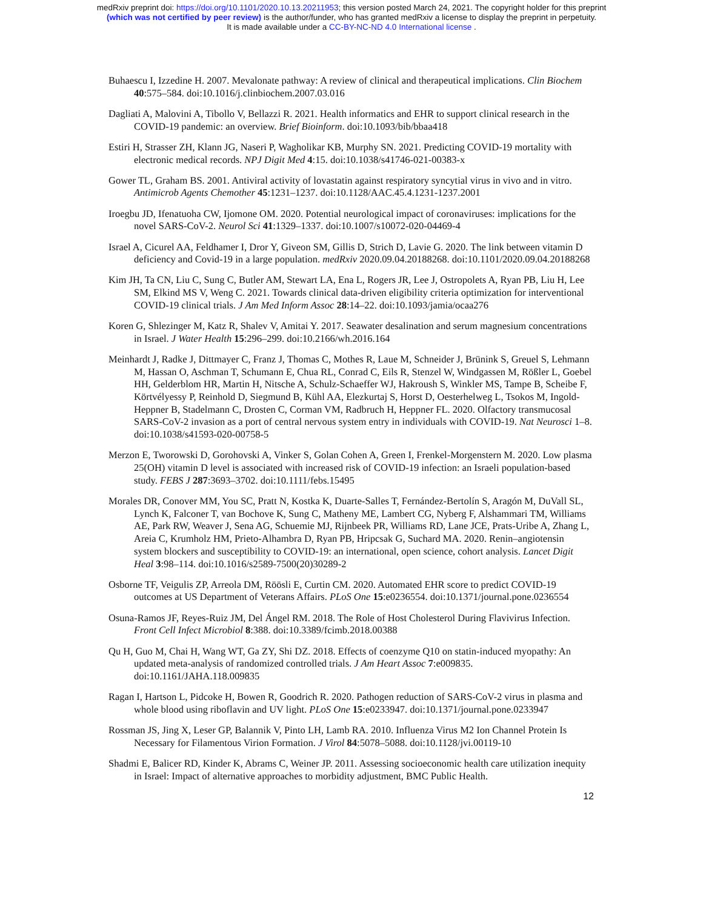medRxiv preprint doi: https://doi.org/10.1101/2020.10.13.20211953; this version posted March 24, 2021. The copyright holder for this preprint
(which was not certified by peer review) is the author/funder, who has granted medRxiv a license to display the preprint in perpetuity.
It is made available under a CC-BY-NC-ND 4.0 International license .
Buhaescu I, Izzedine H. 2007. Mevalonate pathway: A review of clinical and therapeutical implications. Clin Biochem 40:575–584. doi:10.1016/j.clinbiochem.2007.03.016
Dagliati A, Malovini A, Tibollo V, Bellazzi R. 2021. Health informatics and EHR to support clinical research in the COVID-19 pandemic: an overview. Brief Bioinform. doi:10.1093/bib/bbaa418
Estiri H, Strasser ZH, Klann JG, Naseri P, Wagholikar KB, Murphy SN. 2021. Predicting COVID-19 mortality with electronic medical records. NPJ Digit Med 4:15. doi:10.1038/s41746-021-00383-x
Gower TL, Graham BS. 2001. Antiviral activity of lovastatin against respiratory syncytial virus in vivo and in vitro. Antimicrob Agents Chemother 45:1231–1237. doi:10.1128/AAC.45.4.1231-1237.2001
Iroegbu JD, Ifenatuoha CW, Ijomone OM. 2020. Potential neurological impact of coronaviruses: implications for the novel SARS-CoV-2. Neurol Sci 41:1329–1337. doi:10.1007/s10072-020-04469-4
Israel A, Cicurel AA, Feldhamer I, Dror Y, Giveon SM, Gillis D, Strich D, Lavie G. 2020. The link between vitamin D deficiency and Covid-19 in a large population. medRxiv 2020.09.04.20188268. doi:10.1101/2020.09.04.20188268
Kim JH, Ta CN, Liu C, Sung C, Butler AM, Stewart LA, Ena L, Rogers JR, Lee J, Ostropolets A, Ryan PB, Liu H, Lee SM, Elkind MS V, Weng C. 2021. Towards clinical data-driven eligibility criteria optimization for interventional COVID-19 clinical trials. J Am Med Inform Assoc 28:14–22. doi:10.1093/jamia/ocaa276
Koren G, Shlezinger M, Katz R, Shalev V, Amitai Y. 2017. Seawater desalination and serum magnesium concentrations in Israel. J Water Health 15:296–299. doi:10.2166/wh.2016.164
Meinhardt J, Radke J, Dittmayer C, Franz J, Thomas C, Mothes R, Laue M, Schneider J, Brünink S, Greuel S, Lehmann M, Hassan O, Aschman T, Schumann E, Chua RL, Conrad C, Eils R, Stenzel W, Windgassen M, Rößler L, Goebel HH, Gelderblom HR, Martin H, Nitsche A, Schulz-Schaeffer WJ, Hakroush S, Winkler MS, Tampe B, Scheibe F, Körtvélyessy P, Reinhold D, Siegmund B, Kühl AA, Elezkurtaj S, Horst D, Oesterhelweg L, Tsokos M, Ingold-Heppner B, Stadelmann C, Drosten C, Corman VM, Radbruch H, Heppner FL. 2020. Olfactory transmucosal SARS-CoV-2 invasion as a port of central nervous system entry in individuals with COVID-19. Nat Neurosci 1–8. doi:10.1038/s41593-020-00758-5
Merzon E, Tworowski D, Gorohovski A, Vinker S, Golan Cohen A, Green I, Frenkel-Morgenstern M. 2020. Low plasma 25(OH) vitamin D level is associated with increased risk of COVID-19 infection: an Israeli population-based study. FEBS J 287:3693–3702. doi:10.1111/febs.15495
Morales DR, Conover MM, You SC, Pratt N, Kostka K, Duarte-Salles T, Fernández-Bertolín S, Aragón M, DuVall SL, Lynch K, Falconer T, van Bochove K, Sung C, Matheny ME, Lambert CG, Nyberg F, Alshammari TM, Williams AE, Park RW, Weaver J, Sena AG, Schuemie MJ, Rijnbeek PR, Williams RD, Lane JCE, Prats-Uribe A, Zhang L, Areia C, Krumholz HM, Prieto-Alhambra D, Ryan PB, Hripcsak G, Suchard MA. 2020. Renin–angiotensin system blockers and susceptibility to COVID-19: an international, open science, cohort analysis. Lancet Digit Heal 3:98–114. doi:10.1016/s2589-7500(20)30289-2
Osborne TF, Veigulis ZP, Arreola DM, Röösli E, Curtin CM. 2020. Automated EHR score to predict COVID-19 outcomes at US Department of Veterans Affairs. PLoS One 15:e0236554. doi:10.1371/journal.pone.0236554
Osuna-Ramos JF, Reyes-Ruiz JM, Del Ángel RM. 2018. The Role of Host Cholesterol During Flavivirus Infection. Front Cell Infect Microbiol 8:388. doi:10.3389/fcimb.2018.00388
Qu H, Guo M, Chai H, Wang WT, Ga ZY, Shi DZ. 2018. Effects of coenzyme Q10 on statin-induced myopathy: An updated meta-analysis of randomized controlled trials. J Am Heart Assoc 7:e009835. doi:10.1161/JAHA.118.009835
Ragan I, Hartson L, Pidcoke H, Bowen R, Goodrich R. 2020. Pathogen reduction of SARS-CoV-2 virus in plasma and whole blood using riboflavin and UV light. PLoS One 15:e0233947. doi:10.1371/journal.pone.0233947
Rossman JS, Jing X, Leser GP, Balannik V, Pinto LH, Lamb RA. 2010. Influenza Virus M2 Ion Channel Protein Is Necessary for Filamentous Virion Formation. J Virol 84:5078–5088. doi:10.1128/jvi.00119-10
Shadmi E, Balicer RD, Kinder K, Abrams C, Weiner JP. 2011. Assessing socioeconomic health care utilization inequity in Israel: Impact of alternative approaches to morbidity adjustment, BMC Public Health.
12